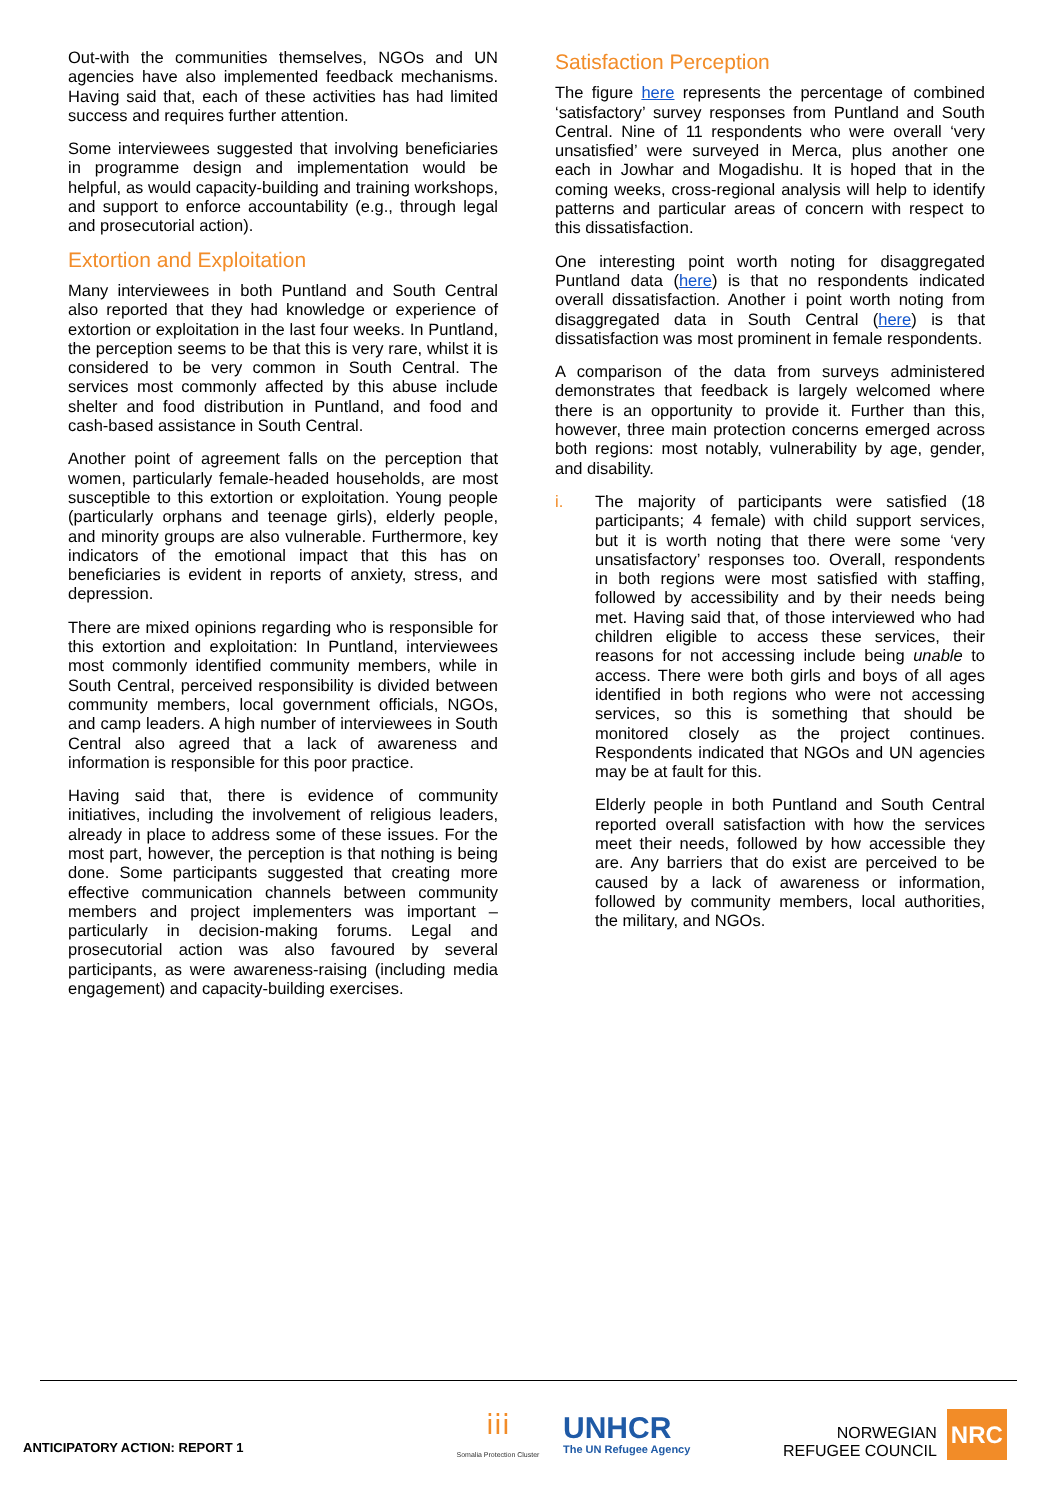Out-with the communities themselves, NGOs and UN agencies have also implemented feedback mechanisms. Having said that, each of these activities has had limited success and requires further attention.
Some interviewees suggested that involving beneficiaries in programme design and implementation would be helpful, as would capacity-building and training workshops, and support to enforce accountability (e.g., through legal and prosecutorial action).
Extortion and Exploitation
Many interviewees in both Puntland and South Central also reported that they had knowledge or experience of extortion or exploitation in the last four weeks. In Puntland, the perception seems to be that this is very rare, whilst it is considered to be very common in South Central. The services most commonly affected by this abuse include shelter and food distribution in Puntland, and food and cash-based assistance in South Central.
Another point of agreement falls on the perception that women, particularly female-headed households, are most susceptible to this extortion or exploitation. Young people (particularly orphans and teenage girls), elderly people, and minority groups are also vulnerable. Furthermore, key indicators of the emotional impact that this has on beneficiaries is evident in reports of anxiety, stress, and depression.
There are mixed opinions regarding who is responsible for this extortion and exploitation: In Puntland, interviewees most commonly identified community members, while in South Central, perceived responsibility is divided between community members, local government officials, NGOs, and camp leaders. A high number of interviewees in South Central also agreed that a lack of awareness and information is responsible for this poor practice.
Having said that, there is evidence of community initiatives, including the involvement of religious leaders, already in place to address some of these issues. For the most part, however, the perception is that nothing is being done. Some participants suggested that creating more effective communication channels between community members and project implementers was important – particularly in decision-making forums. Legal and prosecutorial action was also favoured by several participants, as were awareness-raising (including media engagement) and capacity-building exercises.
Satisfaction Perception
The figure here represents the percentage of combined ‘satisfactory’ survey responses from Puntland and South Central. Nine of 11 respondents who were overall ‘very unsatisfied’ were surveyed in Merca, plus another one each in Jowhar and Mogadishu. It is hoped that in the coming weeks, cross-regional analysis will help to identify patterns and particular areas of concern with respect to this dissatisfaction.
One interesting point worth noting for disaggregated Puntland data (here) is that no respondents indicated overall dissatisfaction. Another i point worth noting from disaggregated data in South Central (here) is that dissatisfaction was most prominent in female respondents.
A comparison of the data from surveys administered demonstrates that feedback is largely welcomed where there is an opportunity to provide it. Further than this, however, three main protection concerns emerged across both regions: most notably, vulnerability by age, gender, and disability.
i. The majority of participants were satisfied (18 participants; 4 female) with child support services, but it is worth noting that there were some ‘very unsatisfactory’ responses too. Overall, respondents in both regions were most satisfied with staffing, followed by accessibility and by their needs being met. Having said that, of those interviewed who had children eligible to access these services, their reasons for not accessing include being unable to access. There were both girls and boys of all ages identified in both regions who were not accessing services, so this is something that should be monitored closely as the project continues. Respondents indicated that NGOs and UN agencies may be at fault for this.
Elderly people in both Puntland and South Central reported overall satisfaction with how the services meet their needs, followed by how accessible they are. Any barriers that do exist are perceived to be caused by a lack of awareness or information, followed by community members, local authorities, the military, and NGOs.
ANTICIPATORY ACTION: REPORT 1
ⅰⅰⅰ
Somalia Protection Cluster
UNHCR
The UN Refugee Agency
NORWEGIAN
REFUGEE COUNCIL
NRC